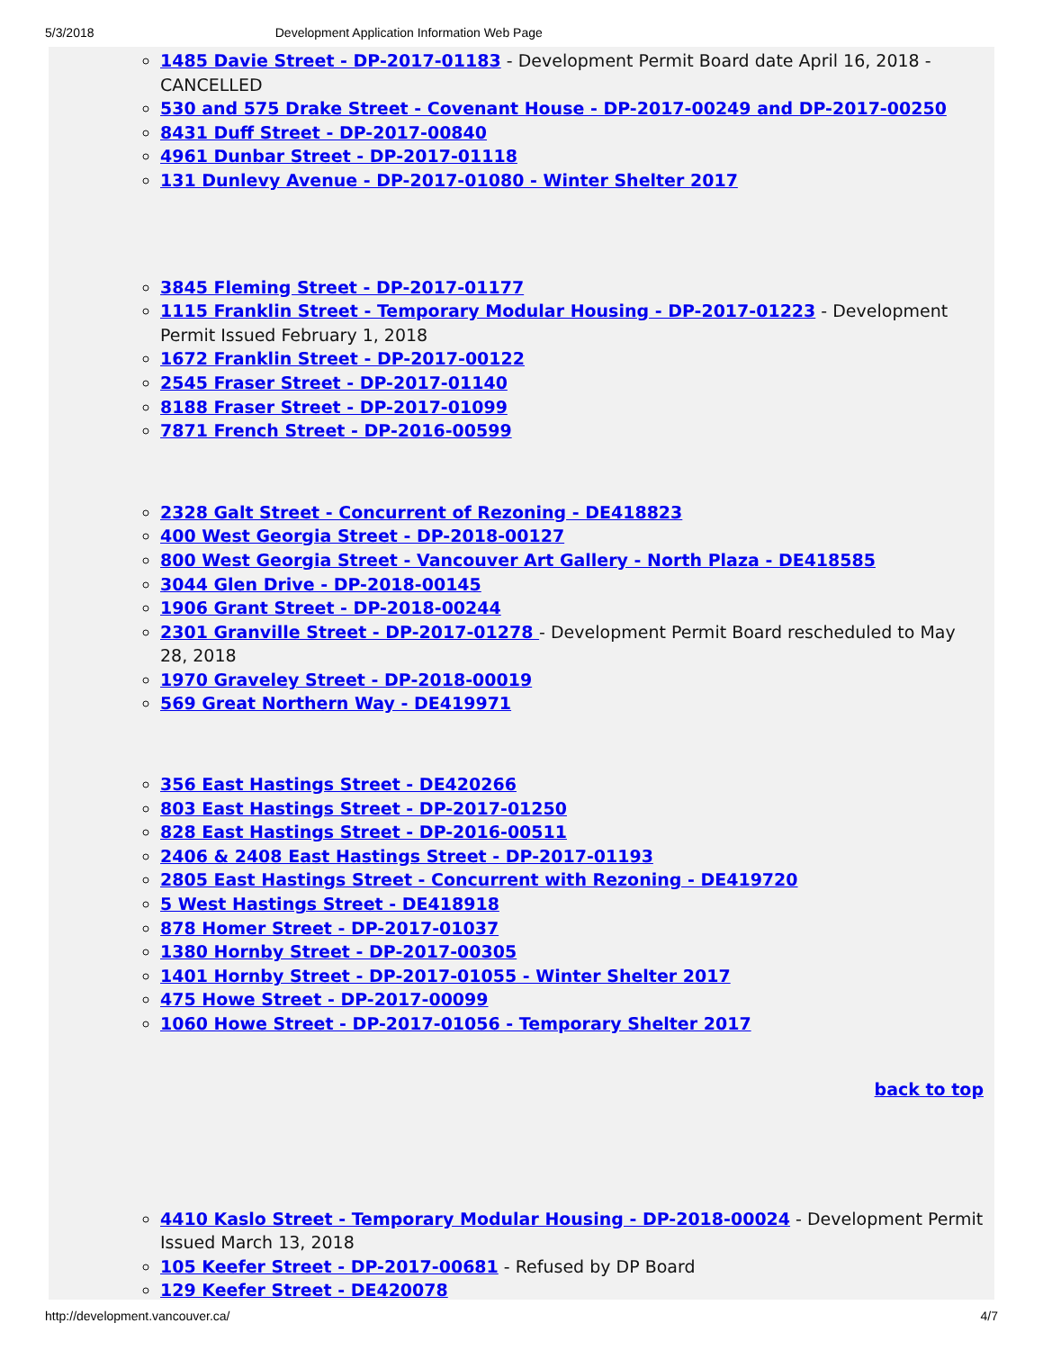5/3/2018 Development Application Information Web Page
1485 Davie Street - DP-2017-01183 - Development Permit Board date April 16, 2018 - CANCELLED
530 and 575 Drake Street - Covenant House - DP-2017-00249 and DP-2017-00250
8431 Duff Street - DP-2017-00840
4961 Dunbar Street - DP-2017-01118
131 Dunlevy Avenue - DP-2017-01080 - Winter Shelter 2017
3845 Fleming Street - DP-2017-01177
1115 Franklin Street - Temporary Modular Housing - DP-2017-01223 - Development Permit Issued February 1, 2018
1672 Franklin Street - DP-2017-00122
2545 Fraser Street - DP-2017-01140
8188 Fraser Street - DP-2017-01099
7871 French Street - DP-2016-00599
2328 Galt Street - Concurrent of Rezoning - DE418823
400 West Georgia Street - DP-2018-00127
800 West Georgia Street - Vancouver Art Gallery - North Plaza - DE418585
3044 Glen Drive - DP-2018-00145
1906 Grant Street - DP-2018-00244
2301 Granville Street - DP-2017-01278 - Development Permit Board rescheduled to May 28, 2018
1970 Graveley Street - DP-2018-00019
569 Great Northern Way - DE419971
356 East Hastings Street - DE420266
803 East Hastings Street - DP-2017-01250
828 East Hastings Street - DP-2016-00511
2406 & 2408 East Hastings Street - DP-2017-01193
2805 East Hastings Street - Concurrent with Rezoning - DE419720
5 West Hastings Street - DE418918
878 Homer Street - DP-2017-01037
1380 Hornby Street - DP-2017-00305
1401 Hornby Street - DP-2017-01055 - Winter Shelter 2017
475 Howe Street - DP-2017-00099
1060 Howe Street - DP-2017-01056 - Temporary Shelter 2017
back to top
4410 Kaslo Street - Temporary Modular Housing - DP-2018-00024 - Development Permit Issued March 13, 2018
105 Keefer Street - DP-2017-00681 - Refused by DP Board
129 Keefer Street - DE420078
http://development.vancouver.ca/ 4/7